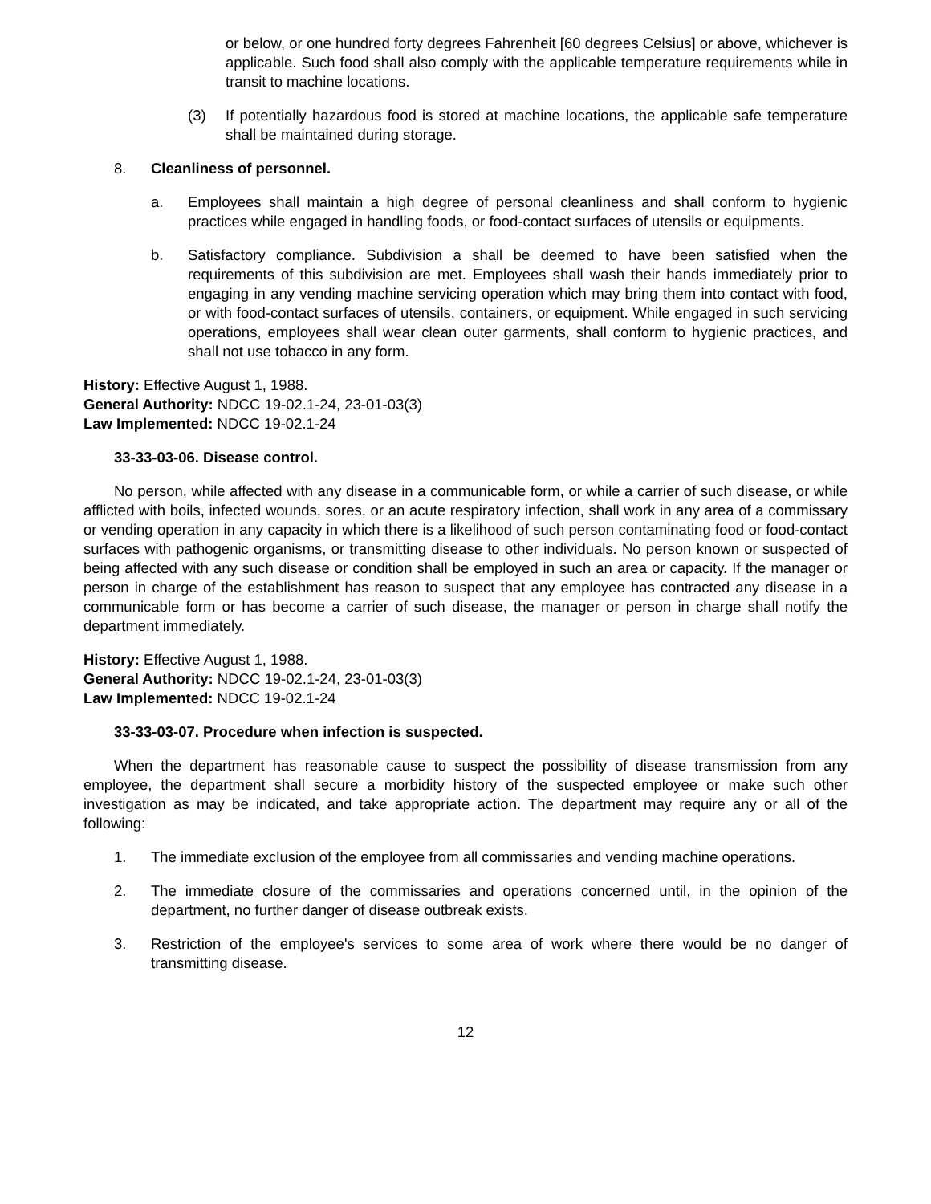or below, or one hundred forty degrees Fahrenheit [60 degrees Celsius] or above, whichever is applicable. Such food shall also comply with the applicable temperature requirements while in transit to machine locations.
(3) If potentially hazardous food is stored at machine locations, the applicable safe temperature shall be maintained during storage.
8. Cleanliness of personnel.
a. Employees shall maintain a high degree of personal cleanliness and shall conform to hygienic practices while engaged in handling foods, or food-contact surfaces of utensils or equipments.
b. Satisfactory compliance. Subdivision a shall be deemed to have been satisfied when the requirements of this subdivision are met. Employees shall wash their hands immediately prior to engaging in any vending machine servicing operation which may bring them into contact with food, or with food-contact surfaces of utensils, containers, or equipment. While engaged in such servicing operations, employees shall wear clean outer garments, shall conform to hygienic practices, and shall not use tobacco in any form.
History: Effective August 1, 1988.
General Authority: NDCC 19-02.1-24, 23-01-03(3)
Law Implemented: NDCC 19-02.1-24
33-33-03-06. Disease control.
No person, while affected with any disease in a communicable form, or while a carrier of such disease, or while afflicted with boils, infected wounds, sores, or an acute respiratory infection, shall work in any area of a commissary or vending operation in any capacity in which there is a likelihood of such person contaminating food or food-contact surfaces with pathogenic organisms, or transmitting disease to other individuals. No person known or suspected of being affected with any such disease or condition shall be employed in such an area or capacity. If the manager or person in charge of the establishment has reason to suspect that any employee has contracted any disease in a communicable form or has become a carrier of such disease, the manager or person in charge shall notify the department immediately.
History: Effective August 1, 1988.
General Authority: NDCC 19-02.1-24, 23-01-03(3)
Law Implemented: NDCC 19-02.1-24
33-33-03-07. Procedure when infection is suspected.
When the department has reasonable cause to suspect the possibility of disease transmission from any employee, the department shall secure a morbidity history of the suspected employee or make such other investigation as may be indicated, and take appropriate action. The department may require any or all of the following:
1. The immediate exclusion of the employee from all commissaries and vending machine operations.
2. The immediate closure of the commissaries and operations concerned until, in the opinion of the department, no further danger of disease outbreak exists.
3. Restriction of the employee's services to some area of work where there would be no danger of transmitting disease.
12